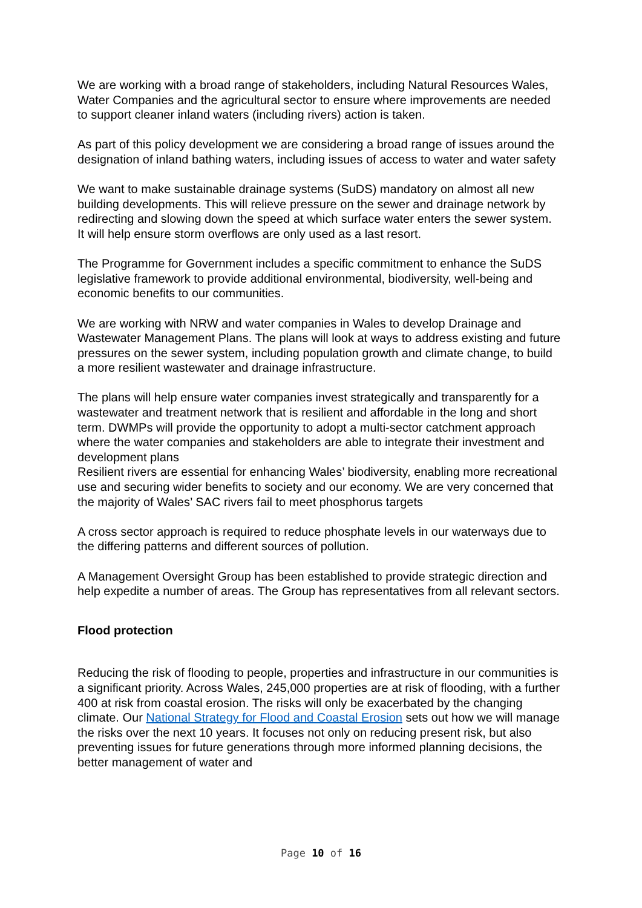We are working with a broad range of stakeholders, including Natural Resources Wales, Water Companies and the agricultural sector to ensure where improvements are needed to support cleaner inland waters (including rivers) action is taken.
As part of this policy development we are considering a broad range of issues around the designation of inland bathing waters, including issues of access to water and water safety
We want to make sustainable drainage systems (SuDS) mandatory on almost all new building developments. This will relieve pressure on the sewer and drainage network by redirecting and slowing down the speed at which surface water enters the sewer system. It will help ensure storm overflows are only used as a last resort.
The Programme for Government includes a specific commitment to enhance the SuDS legislative framework to provide additional environmental, biodiversity, well-being and economic benefits to our communities.
We are working with NRW and water companies in Wales to develop Drainage and Wastewater Management Plans. The plans will look at ways to address existing and future pressures on the sewer system, including population growth and climate change, to build a more resilient wastewater and drainage infrastructure.
The plans will help ensure water companies invest strategically and transparently for a wastewater and treatment network that is resilient and affordable in the long and short term. DWMPs will provide the opportunity to adopt a multi-sector catchment approach where the water companies and stakeholders are able to integrate their investment and development plans
Resilient rivers are essential for enhancing Wales’ biodiversity, enabling more recreational use and securing wider benefits to society and our economy. We are very concerned that the majority of Wales’ SAC rivers fail to meet phosphorus targets
A cross sector approach is required to reduce phosphate levels in our waterways due to the differing patterns and different sources of pollution.
A Management Oversight Group has been established to provide strategic direction and help expedite a number of areas. The Group has representatives from all relevant sectors.
Flood protection
Reducing the risk of flooding to people, properties and infrastructure in our communities is a significant priority. Across Wales, 245,000 properties are at risk of flooding, with a further 400 at risk from coastal erosion. The risks will only be exacerbated by the changing climate. Our National Strategy for Flood and Coastal Erosion sets out how we will manage the risks over the next 10 years. It focuses not only on reducing present risk, but also preventing issues for future generations through more informed planning decisions, the better management of water and
Page 10 of 16